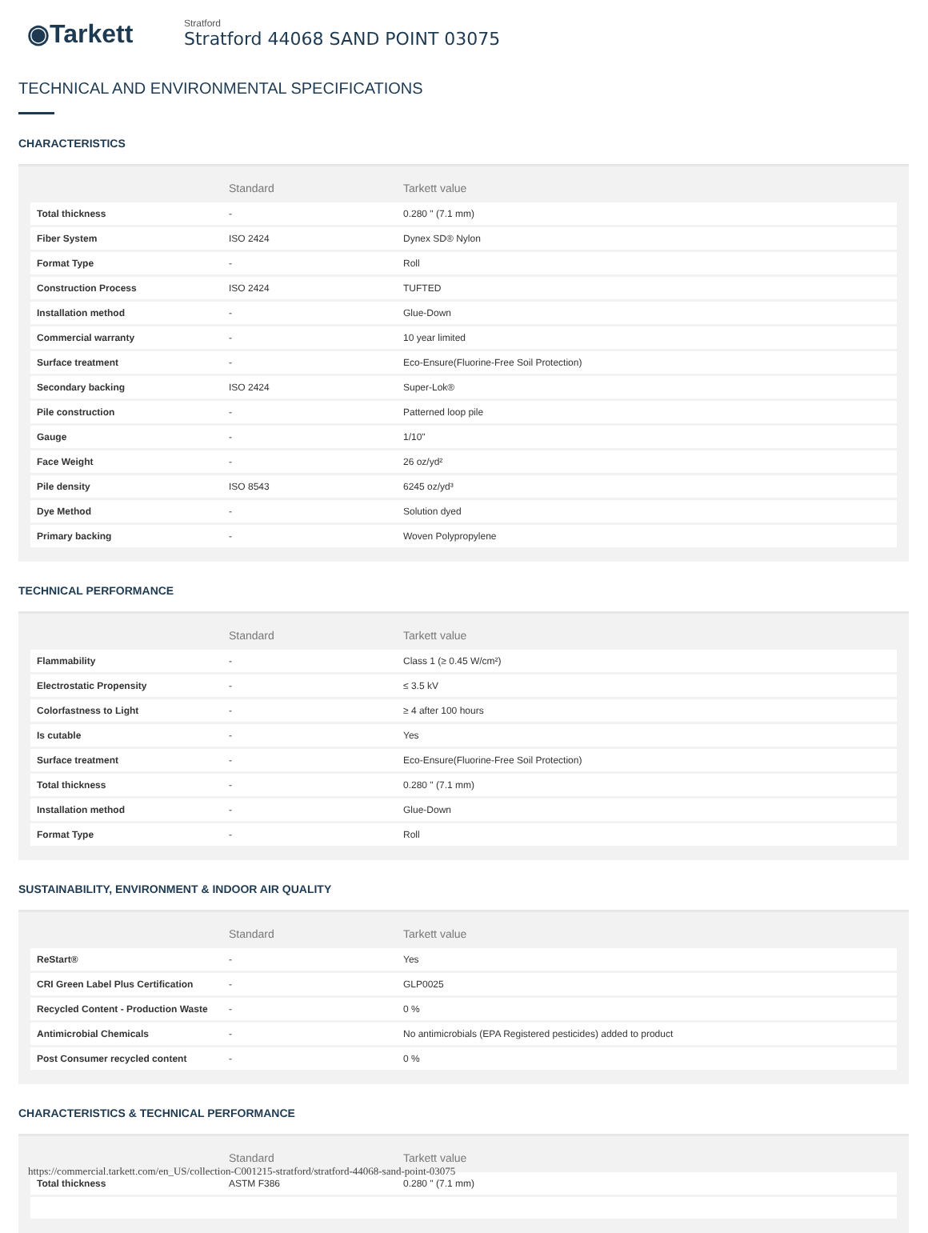◉Tarkett
Stratford
Stratford 44068 SAND POINT 03075
TECHNICAL AND ENVIRONMENTAL SPECIFICATIONS
CHARACTERISTICS
| | Standard | Tarkett value |
| --- | --- | --- |
| Total thickness | - | 0.280 " (7.1 mm) |
| Fiber System | ISO 2424 | Dynex SD® Nylon |
| Format Type | - | Roll |
| Construction Process | ISO 2424 | TUFTED |
| Installation method | - | Glue-Down |
| Commercial warranty | - | 10 year limited |
| Surface treatment | - | Eco-Ensure(Fluorine-Free Soil Protection) |
| Secondary backing | ISO 2424 | Super-Lok® |
| Pile construction | - | Patterned loop pile |
| Gauge | - | 1/10" |
| Face Weight | - | 26 oz/yd² |
| Pile density | ISO 8543 | 6245 oz/yd³ |
| Dye Method | - | Solution dyed |
| Primary backing | - | Woven Polypropylene |
TECHNICAL PERFORMANCE
| | Standard | Tarkett value |
| --- | --- | --- |
| Flammability | - | Class 1 (≥ 0.45 W/cm²) |
| Electrostatic Propensity | - | ≤ 3.5 kV |
| Colorfastness to Light | - | ≥ 4 after 100 hours |
| Is cutable | - | Yes |
| Surface treatment | - | Eco-Ensure(Fluorine-Free Soil Protection) |
| Total thickness | - | 0.280 " (7.1 mm) |
| Installation method | - | Glue-Down |
| Format Type | - | Roll |
SUSTAINABILITY, ENVIRONMENT & INDOOR AIR QUALITY
| | Standard | Tarkett value |
| --- | --- | --- |
| ReStart® | - | Yes |
| CRI Green Label Plus Certification | - | GLP0025 |
| Recycled Content - Production Waste | - | 0 % |
| Antimicrobial Chemicals | - | No antimicrobials (EPA Registered pesticides) added to product |
| Post Consumer recycled content | - | 0 % |
CHARACTERISTICS & TECHNICAL PERFORMANCE
| | Standard | Tarkett value |
| --- | --- | --- |
| Total thickness | ASTM F386 | 0.280 " (7.1 mm) |
https://commercial.tarkett.com/en_US/collection-C001215-stratford/stratford-44068-sand-point-03075